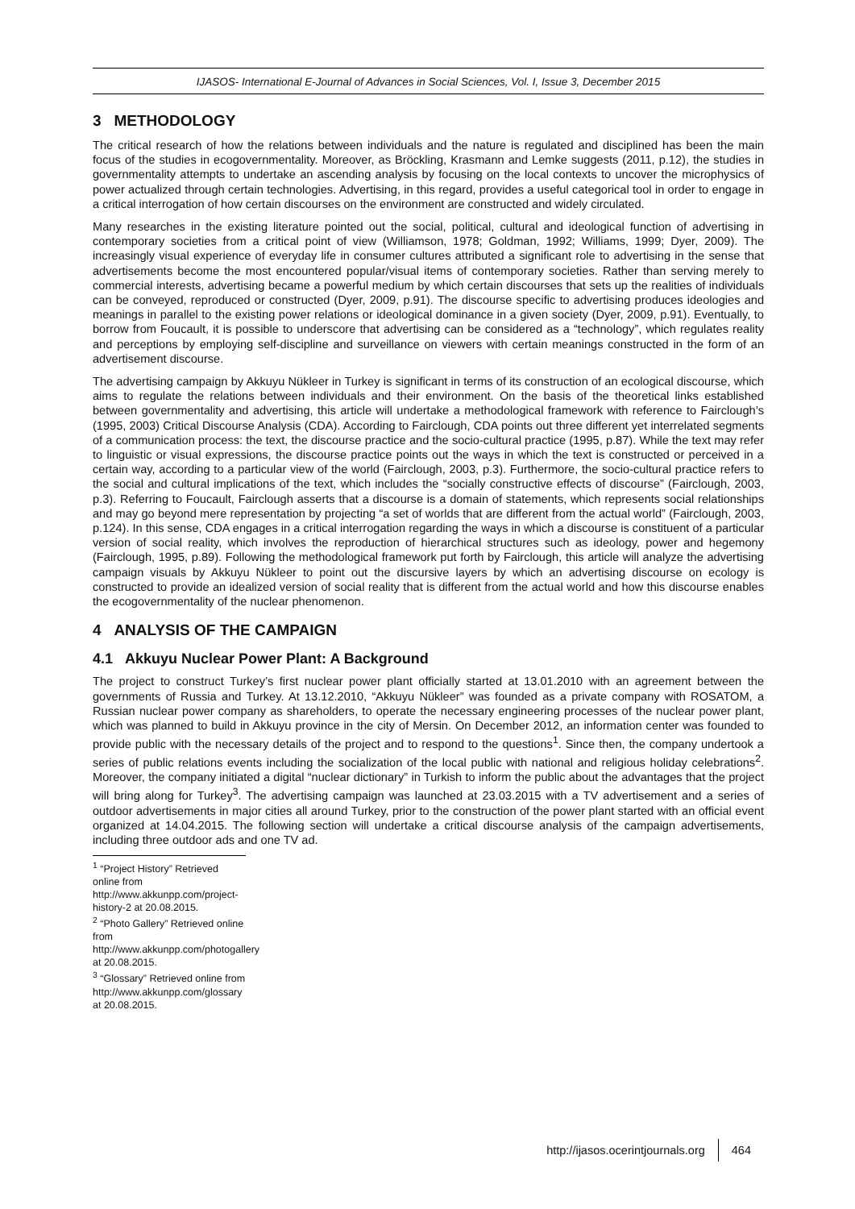IJASOS- International E-Journal of Advances in Social Sciences, Vol. I, Issue 3, December 2015
3 METHODOLOGY
The critical research of how the relations between individuals and the nature is regulated and disciplined has been the main focus of the studies in ecogovernmentality. Moreover, as Bröckling, Krasmann and Lemke suggests (2011, p.12), the studies in governmentality attempts to undertake an ascending analysis by focusing on the local contexts to uncover the microphysics of power actualized through certain technologies. Advertising, in this regard, provides a useful categorical tool in order to engage in a critical interrogation of how certain discourses on the environment are constructed and widely circulated.
Many researches in the existing literature pointed out the social, political, cultural and ideological function of advertising in contemporary societies from a critical point of view (Williamson, 1978; Goldman, 1992; Williams, 1999; Dyer, 2009). The increasingly visual experience of everyday life in consumer cultures attributed a significant role to advertising in the sense that advertisements become the most encountered popular/visual items of contemporary societies. Rather than serving merely to commercial interests, advertising became a powerful medium by which certain discourses that sets up the realities of individuals can be conveyed, reproduced or constructed (Dyer, 2009, p.91). The discourse specific to advertising produces ideologies and meanings in parallel to the existing power relations or ideological dominance in a given society (Dyer, 2009, p.91). Eventually, to borrow from Foucault, it is possible to underscore that advertising can be considered as a “technology”, which regulates reality and perceptions by employing self-discipline and surveillance on viewers with certain meanings constructed in the form of an advertisement discourse.
The advertising campaign by Akkuyu Nükleer in Turkey is significant in terms of its construction of an ecological discourse, which aims to regulate the relations between individuals and their environment. On the basis of the theoretical links established between governmentality and advertising, this article will undertake a methodological framework with reference to Fairclough’s (1995, 2003) Critical Discourse Analysis (CDA). According to Fairclough, CDA points out three different yet interrelated segments of a communication process: the text, the discourse practice and the socio-cultural practice (1995, p.87). While the text may refer to linguistic or visual expressions, the discourse practice points out the ways in which the text is constructed or perceived in a certain way, according to a particular view of the world (Fairclough, 2003, p.3). Furthermore, the socio-cultural practice refers to the social and cultural implications of the text, which includes the “socially constructive effects of discourse” (Fairclough, 2003, p.3). Referring to Foucault, Fairclough asserts that a discourse is a domain of statements, which represents social relationships and may go beyond mere representation by projecting “a set of worlds that are different from the actual world” (Fairclough, 2003, p.124). In this sense, CDA engages in a critical interrogation regarding the ways in which a discourse is constituent of a particular version of social reality, which involves the reproduction of hierarchical structures such as ideology, power and hegemony (Fairclough, 1995, p.89). Following the methodological framework put forth by Fairclough, this article will analyze the advertising campaign visuals by Akkuyu Nükleer to point out the discursive layers by which an advertising discourse on ecology is constructed to provide an idealized version of social reality that is different from the actual world and how this discourse enables the ecogovernmentality of the nuclear phenomenon.
4 ANALYSIS OF THE CAMPAIGN
4.1 Akkuyu Nuclear Power Plant: A Background
The project to construct Turkey’s first nuclear power plant officially started at 13.01.2010 with an agreement between the governments of Russia and Turkey. At 13.12.2010, “Akkuyu Nükleer” was founded as a private company with ROSATOM, a Russian nuclear power company as shareholders, to operate the necessary engineering processes of the nuclear power plant, which was planned to build in Akkuyu province in the city of Mersin. On December 2012, an information center was founded to provide public with the necessary details of the project and to respond to the questions<sup>1</sup>. Since then, the company undertook a series of public relations events including the socialization of the local public with national and religious holiday celebrations<sup>2</sup>. Moreover, the company initiated a digital “nuclear dictionary” in Turkish to inform the public about the advantages that the project will bring along for Turkey<sup>3</sup>. The advertising campaign was launched at 23.03.2015 with a TV advertisement and a series of outdoor advertisements in major cities all around Turkey, prior to the construction of the power plant started with an official event organized at 14.04.2015. The following section will undertake a critical discourse analysis of the campaign advertisements, including three outdoor ads and one TV ad.
<sup>1</sup> “Project History” Retrieved online from http://www.akkunpp.com/project-history-2 at 20.08.2015.
<sup>2</sup> “Photo Gallery” Retrieved online from http://www.akkunpp.com/photogallery at 20.08.2015.
<sup>3</sup> “Glossary” Retrieved online from http://www.akkunpp.com/glossary at 20.08.2015.
http://ijasos.ocerintjournals.org 464